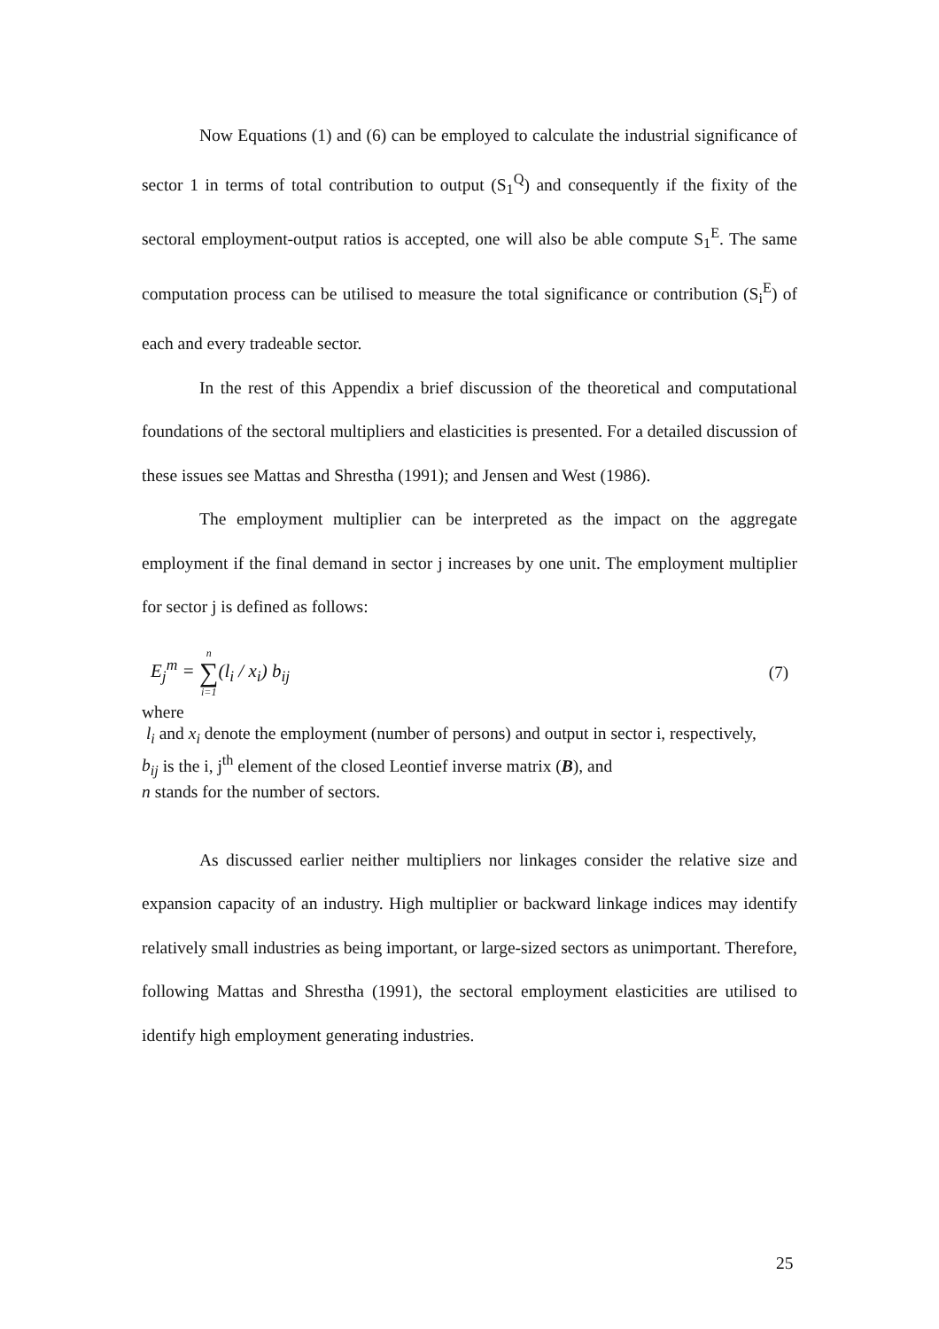Now Equations (1) and (6) can be employed to calculate the industrial significance of sector 1 in terms of total contribution to output (S<sub>1</sub><sup>Q</sup>) and consequently if the fixity of the sectoral employment-output ratios is accepted, one will also be able compute S<sub>1</sub><sup>E</sup>. The same computation process can be utilised to measure the total significance or contribution (S<sub>i</sub><sup>E</sup>) of each and every tradeable sector.
In the rest of this Appendix a brief discussion of the theoretical and computational foundations of the sectoral multipliers and elasticities is presented. For a detailed discussion of these issues see Mattas and Shrestha (1991); and Jensen and West (1986).
The employment multiplier can be interpreted as the impact on the aggregate employment if the final demand in sector j increases by one unit. The employment multiplier for sector j is defined as follows:
E<sub>j</sub><sup>m</sup> = n ∑ i=1(l<sub>i</sub> / x<sub>i</sub>) b<sub>ij</sub> (7)
where
l<sub>i</sub> and x<sub>i</sub> denote the employment (number of persons) and output in sector i, respectively,
b<sub>ij</sub> is the i, j<sup>th</sup> element of the closed Leontief inverse matrix (B), and
n stands for the number of sectors.
As discussed earlier neither multipliers nor linkages consider the relative size and expansion capacity of an industry. High multiplier or backward linkage indices may identify relatively small industries as being important, or large-sized sectors as unimportant. Therefore, following Mattas and Shrestha (1991), the sectoral employment elasticities are utilised to identify high employment generating industries.
25